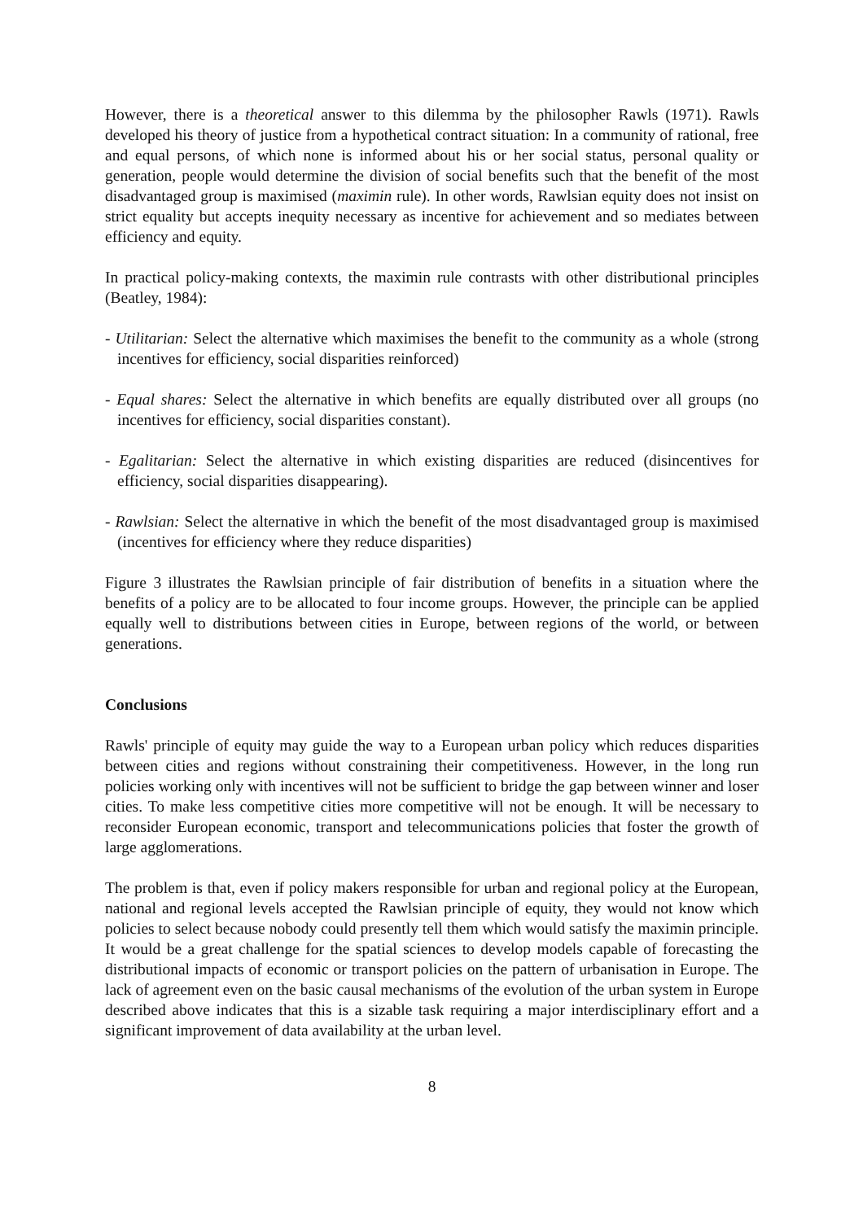However, there is a theoretical answer to this dilemma by the philosopher Rawls (1971). Rawls developed his theory of justice from a hypothetical contract situation: In a community of rational, free and equal persons, of which none is informed about his or her social status, personal quality or generation, people would determine the division of social benefits such that the benefit of the most disadvantaged group is maximised (maximin rule). In other words, Rawlsian equity does not insist on strict equality but accepts inequity necessary as incentive for achievement and so mediates between efficiency and equity.
In practical policy-making contexts, the maximin rule contrasts with other distributional principles (Beatley, 1984):
- Utilitarian: Select the alternative which maximises the benefit to the community as a whole (strong incentives for efficiency, social disparities reinforced)
- Equal shares: Select the alternative in which benefits are equally distributed over all groups (no incentives for efficiency, social disparities constant).
- Egalitarian: Select the alternative in which existing disparities are reduced (disincentives for efficiency, social disparities disappearing).
- Rawlsian: Select the alternative in which the benefit of the most disadvantaged group is maximised (incentives for efficiency where they reduce disparities)
Figure 3 illustrates the Rawlsian principle of fair distribution of benefits in a situation where the benefits of a policy are to be allocated to four income groups. However, the principle can be applied equally well to distributions between cities in Europe, between regions of the world, or between generations.
Conclusions
Rawls' principle of equity may guide the way to a European urban policy which reduces disparities between cities and regions without constraining their competitiveness. However, in the long run policies working only with incentives will not be sufficient to bridge the gap between winner and loser cities. To make less competitive cities more competitive will not be enough. It will be necessary to reconsider European economic, transport and telecommunications policies that foster the growth of large agglomerations.
The problem is that, even if policy makers responsible for urban and regional policy at the European, national and regional levels accepted the Rawlsian principle of equity, they would not know which policies to select because nobody could presently tell them which would satisfy the maximin principle. It would be a great challenge for the spatial sciences to develop models capable of forecasting the distributional impacts of economic or transport policies on the pattern of urbanisation in Europe. The lack of agreement even on the basic causal mechanisms of the evolution of the urban system in Europe described above indicates that this is a sizable task requiring a major interdisciplinary effort and a significant improvement of data availability at the urban level.
8